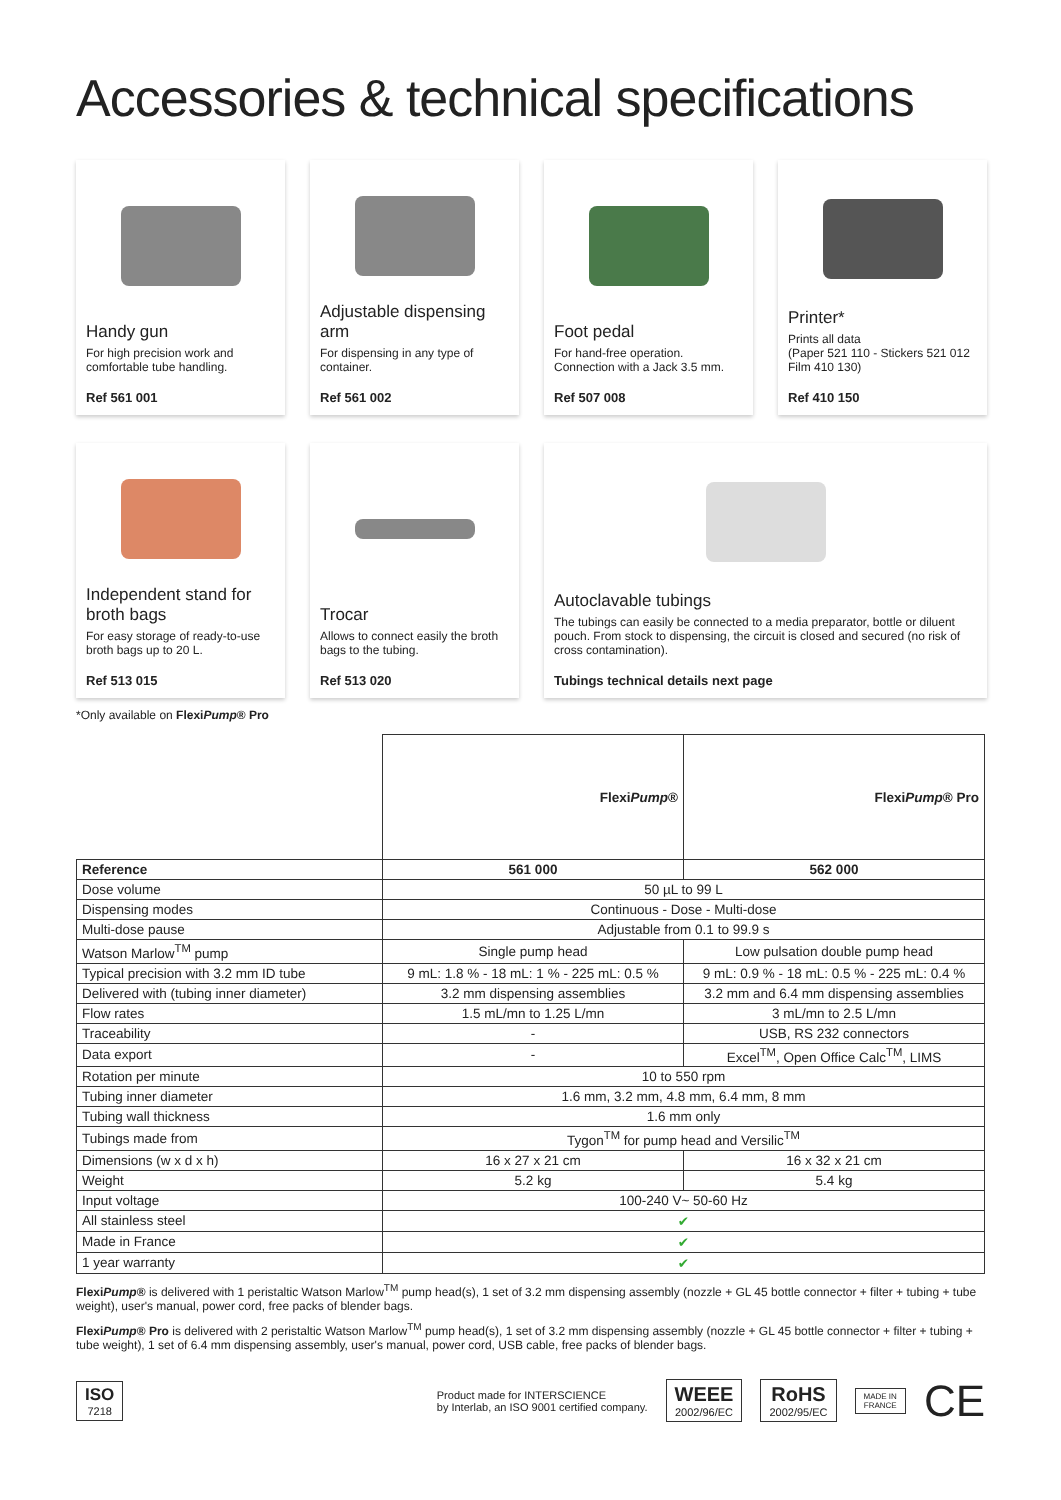Accessories & technical specifications
Handy gun
For high precision work and comfortable tube handling.
Ref 561 001
Adjustable dispensing arm
For dispensing in any type of container.
Ref 561 002
Foot pedal
For hand-free operation. Connection with a Jack 3.5 mm.
Ref 507 008
Printer*
Prints all data
(Paper 521 110 - Stickers 521 012
Film 410 130)
Ref 410 150
Independent stand for broth bags
For easy storage of ready-to-use broth bags up to 20 L.
Ref 513 015
Trocar
Allows to connect easily the broth bags to the tubing.
Ref 513 020
Autoclavable tubings
The tubings can easily be connected to a media preparator, bottle or diluent pouch. From stock to dispensing, the circuit is closed and secured (no risk of cross contamination).
Tubings technical details next page
*Only available on FlexiPump® Pro
| | Flexi Pump ® | Flexi Pump ® Pro |
| Reference | 561 000 | 562 000 |
| Dose volume | 50 µL to 99 L | |
| Dispensing modes | Continuous - Dose - Multi-dose | |
| Multi-dose pause | Adjustable from 0.1 to 99.9 s | |
| Watson Marlow<sup>TM</sup> pump | Single pump head | Low pulsation double pump head |
| Typical precision with 3.2 mm ID tube | 9 mL: 1.8 % - 18 mL: 1 % - 225 mL: 0.5 % | 9 mL: 0.9 % - 18 mL: 0.5 % - 225 mL: 0.4 % |
| Delivered with (tubing inner diameter) | 3.2 mm dispensing assemblies | 3.2 mm and 6.4 mm dispensing assemblies |
| Flow rates | 1.5 mL/mn to 1.25 L/mn | 3 mL/mn to 2.5 L/mn |
| Traceability | - | USB, RS 232 connectors |
| Data export | - | Excel<sup>TM</sup>, Open Office Calc<sup>TM</sup>, LIMS |
| Rotation per minute | 10 to 550 rpm | |
| Tubing inner diameter | 1.6 mm, 3.2 mm, 4.8 mm, 6.4 mm, 8 mm | |
| Tubing wall thickness | 1.6 mm only | |
| Tubings made from | Tygon<sup>TM</sup> for pump head and Versilic<sup>TM</sup> | |
| Dimensions (w x d x h) | 16 x 27 x 21 cm | 16 x 32 x 21 cm |
| Weight | 5.2 kg | 5.4 kg |
| Input voltage | 100-240 V~ 50-60 Hz | |
| All stainless steel | ✔ | |
| Made in France | ✔ | |
| 1 year warranty | ✔ | |
FlexiPump® is delivered with 1 peristaltic Watson Marlow<sup>TM</sup> pump head(s), 1 set of 3.2 mm dispensing assembly (nozzle + GL 45 bottle connector + filter + tubing + tube weight), user's manual, power cord, free packs of blender bags.
FlexiPump® Pro is delivered with 2 peristaltic Watson Marlow<sup>TM</sup> pump head(s), 1 set of 3.2 mm dispensing assembly (nozzle + GL 45 bottle connector + filter + tubing + tube weight), 1 set of 6.4 mm dispensing assembly, user's manual, power cord, USB cable, free packs of blender bags.
ISO
7218
Product made for INTERSCIENCE
by Interlab, an ISO 9001 certified company.
WEEE
2002/96/EC
RoHS
2002/95/EC
MADE IN
FRANCE
CE